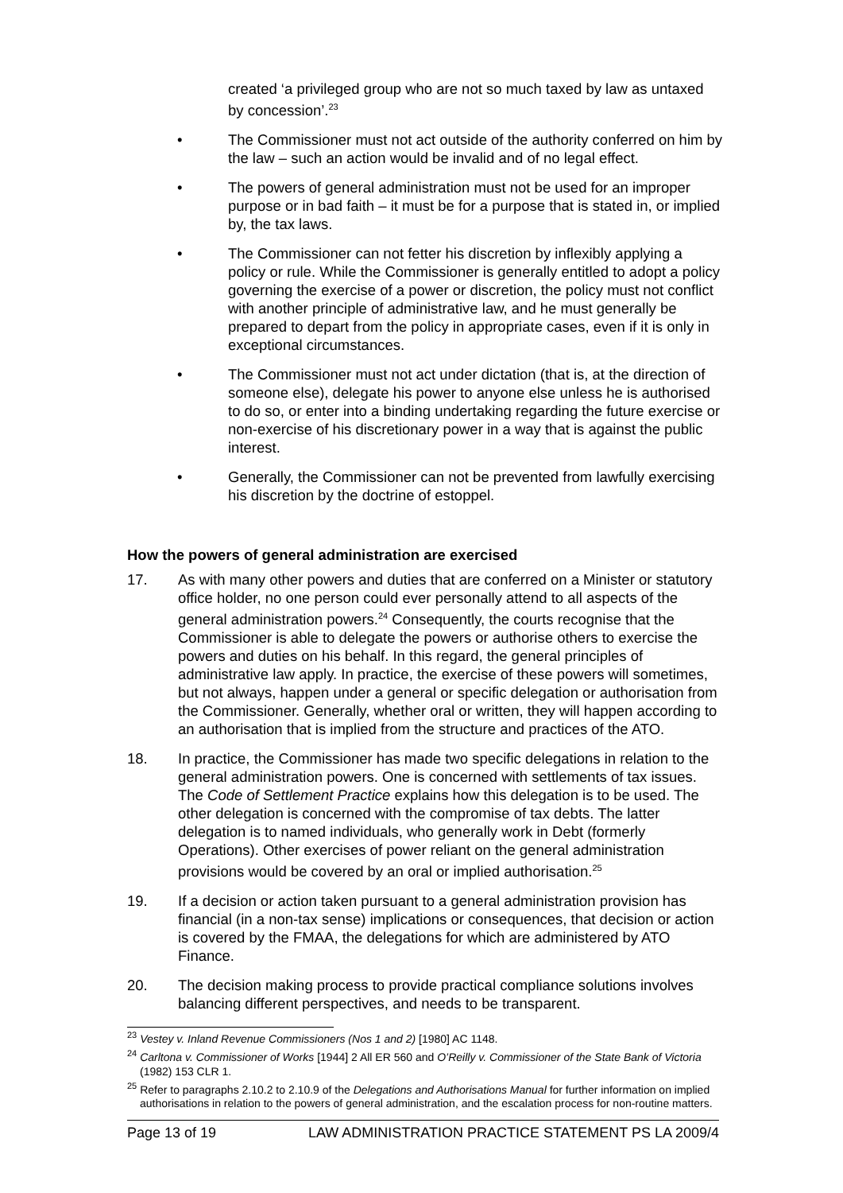created ‘a privileged group who are not so much taxed by law as untaxed by concession’.<sup>23</sup>
• The Commissioner must not act outside of the authority conferred on him by the law – such an action would be invalid and of no legal effect.
• The powers of general administration must not be used for an improper purpose or in bad faith – it must be for a purpose that is stated in, or implied by, the tax laws.
• The Commissioner can not fetter his discretion by inflexibly applying a policy or rule. While the Commissioner is generally entitled to adopt a policy governing the exercise of a power or discretion, the policy must not conflict with another principle of administrative law, and he must generally be prepared to depart from the policy in appropriate cases, even if it is only in exceptional circumstances.
• The Commissioner must not act under dictation (that is, at the direction of someone else), delegate his power to anyone else unless he is authorised to do so, or enter into a binding undertaking regarding the future exercise or non-exercise of his discretionary power in a way that is against the public interest.
• Generally, the Commissioner can not be prevented from lawfully exercising his discretion by the doctrine of estoppel.
How the powers of general administration are exercised
17. As with many other powers and duties that are conferred on a Minister or statutory office holder, no one person could ever personally attend to all aspects of the general administration powers.<sup>24</sup> Consequently, the courts recognise that the Commissioner is able to delegate the powers or authorise others to exercise the powers and duties on his behalf. In this regard, the general principles of administrative law apply. In practice, the exercise of these powers will sometimes, but not always, happen under a general or specific delegation or authorisation from the Commissioner. Generally, whether oral or written, they will happen according to an authorisation that is implied from the structure and practices of the ATO.
18. In practice, the Commissioner has made two specific delegations in relation to the general administration powers. One is concerned with settlements of tax issues. The Code of Settlement Practice explains how this delegation is to be used. The other delegation is concerned with the compromise of tax debts. The latter delegation is to named individuals, who generally work in Debt (formerly Operations). Other exercises of power reliant on the general administration provisions would be covered by an oral or implied authorisation.<sup>25</sup>
19. If a decision or action taken pursuant to a general administration provision has financial (in a non-tax sense) implications or consequences, that decision or action is covered by the FMAA, the delegations for which are administered by ATO Finance.
20. The decision making process to provide practical compliance solutions involves balancing different perspectives, and needs to be transparent.
<sup>23</sup> Vestey v. Inland Revenue Commissioners (Nos 1 and 2) [1980] AC 1148.
<sup>24</sup> Carltona v. Commissioner of Works [1944] 2 All ER 560 and O’Reilly v. Commissioner of the State Bank of Victoria (1982) 153 CLR 1.
<sup>25</sup> Refer to paragraphs 2.10.2 to 2.10.9 of the Delegations and Authorisations Manual for further information on implied authorisations in relation to the powers of general administration, and the escalation process for non-routine matters.
Page 13 of 19 LAW ADMINISTRATION PRACTICE STATEMENT PS LA 2009/4